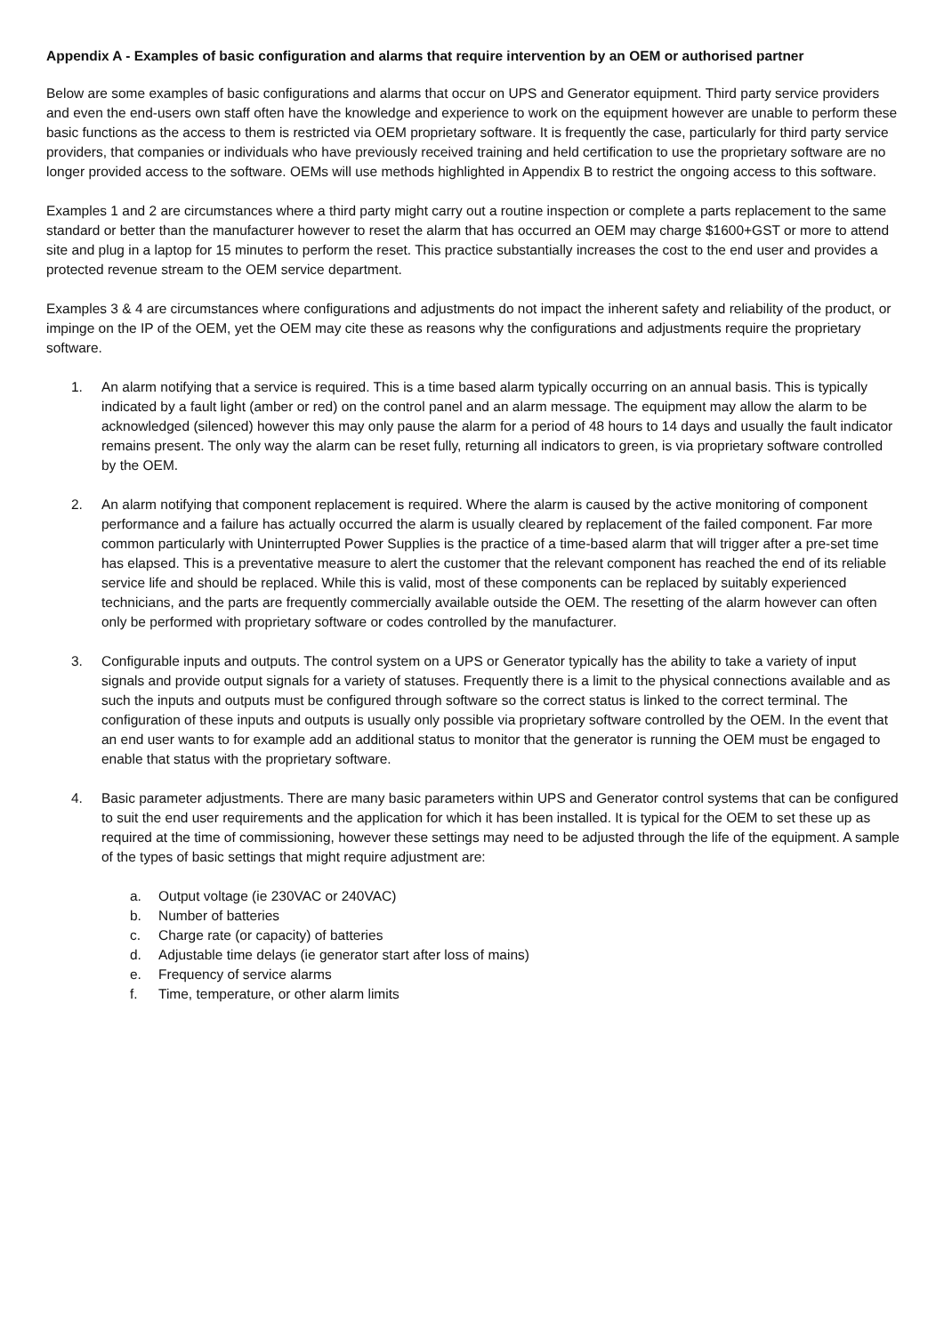Appendix A - Examples of basic configuration and alarms that require intervention by an OEM or authorised partner
Below are some examples of basic configurations and alarms that occur on UPS and Generator equipment. Third party service providers and even the end-users own staff often have the knowledge and experience to work on the equipment however are unable to perform these basic functions as the access to them is restricted via OEM proprietary software. It is frequently the case, particularly for third party service providers, that companies or individuals who have previously received training and held certification to use the proprietary software are no longer provided access to the software. OEMs will use methods highlighted in Appendix B to restrict the ongoing access to this software.
Examples 1 and 2 are circumstances where a third party might carry out a routine inspection or complete a parts replacement to the same standard or better than the manufacturer however to reset the alarm that has occurred an OEM may charge $1600+GST or more to attend site and plug in a laptop for 15 minutes to perform the reset. This practice substantially increases the cost to the end user and provides a protected revenue stream to the OEM service department.
Examples 3 & 4 are circumstances where configurations and adjustments do not impact the inherent safety and reliability of the product, or impinge on the IP of the OEM, yet the OEM may cite these as reasons why the configurations and adjustments require the proprietary software.
1. An alarm notifying that a service is required. This is a time based alarm typically occurring on an annual basis. This is typically indicated by a fault light (amber or red) on the control panel and an alarm message. The equipment may allow the alarm to be acknowledged (silenced) however this may only pause the alarm for a period of 48 hours to 14 days and usually the fault indicator remains present. The only way the alarm can be reset fully, returning all indicators to green, is via proprietary software controlled by the OEM.
2. An alarm notifying that component replacement is required. Where the alarm is caused by the active monitoring of component performance and a failure has actually occurred the alarm is usually cleared by replacement of the failed component. Far more common particularly with Uninterrupted Power Supplies is the practice of a time-based alarm that will trigger after a pre-set time has elapsed. This is a preventative measure to alert the customer that the relevant component has reached the end of its reliable service life and should be replaced. While this is valid, most of these components can be replaced by suitably experienced technicians, and the parts are frequently commercially available outside the OEM. The resetting of the alarm however can often only be performed with proprietary software or codes controlled by the manufacturer.
3. Configurable inputs and outputs. The control system on a UPS or Generator typically has the ability to take a variety of input signals and provide output signals for a variety of statuses. Frequently there is a limit to the physical connections available and as such the inputs and outputs must be configured through software so the correct status is linked to the correct terminal. The configuration of these inputs and outputs is usually only possible via proprietary software controlled by the OEM. In the event that an end user wants to for example add an additional status to monitor that the generator is running the OEM must be engaged to enable that status with the proprietary software.
4. Basic parameter adjustments. There are many basic parameters within UPS and Generator control systems that can be configured to suit the end user requirements and the application for which it has been installed. It is typical for the OEM to set these up as required at the time of commissioning, however these settings may need to be adjusted through the life of the equipment. A sample of the types of basic settings that might require adjustment are:
a. Output voltage (ie 230VAC or 240VAC)
b. Number of batteries
c. Charge rate (or capacity) of batteries
d. Adjustable time delays (ie generator start after loss of mains)
e. Frequency of service alarms
f. Time, temperature, or other alarm limits